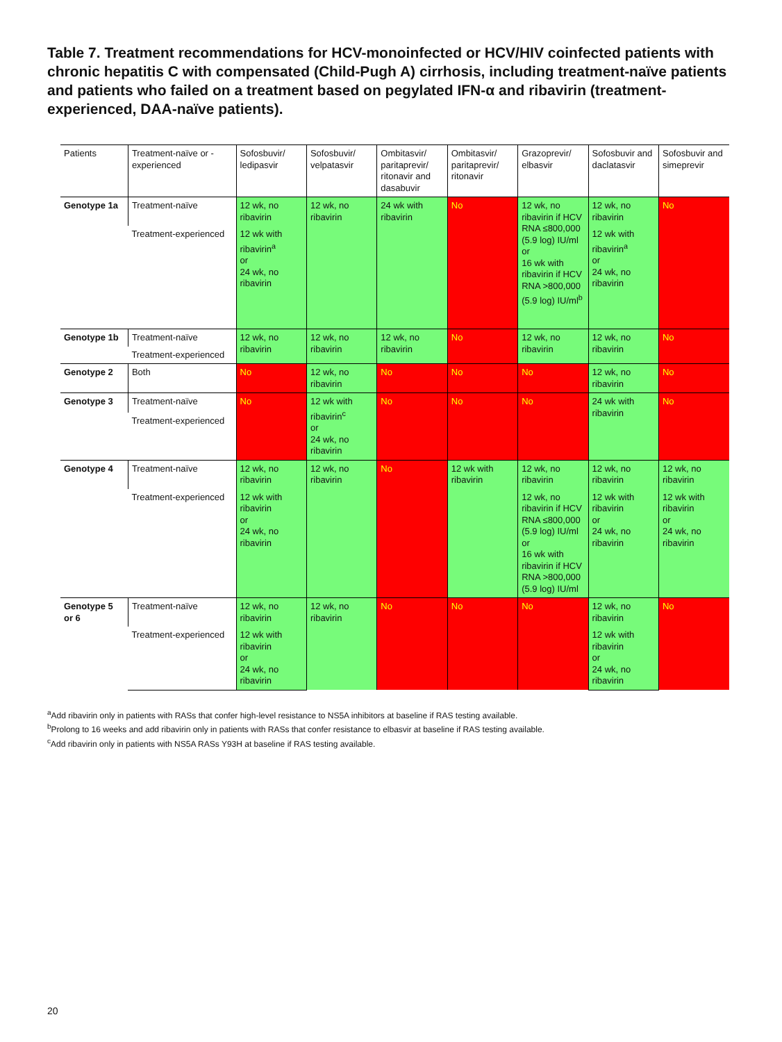Table 7. Treatment recommendations for HCV-monoinfected or HCV/HIV coinfected patients with chronic hepatitis C with compensated (Child-Pugh A) cirrhosis, including treatment-naïve patients and patients who failed on a treatment based on pegylated IFN-α and ribavirin (treatment-experienced, DAA-naïve patients).
| Patients | Treatment-naïve or -experienced | Sofosbuvir/ ledipasvir | Sofosbuvir/ velpatasvir | Ombitasvir/ paritaprevir/ ritonavir and dasabuvir | Ombitasvir/ paritaprevir/ ritonavir | Grazoprevir/ elbasvir | Sofosbuvir and daclatasvir | Sofosbuvir and simeprevir |
| --- | --- | --- | --- | --- | --- | --- | --- | --- |
| Genotype 1a | Treatment-naïve | 12 wk, no ribavirin | 12 wk, no ribavirin | 24 wk with ribavirin | No | 12 wk, no ribavirin if HCV RNA ≤800,000 (5.9 log) IU/ml or 16 wk with ribavirin if HCV RNA >800,000 (5.9 log) IU/ml<sup>b</sup> | 12 wk, no ribavirin | No |
| | Treatment-experienced | 12 wk with ribavirin<sup>a</sup> or 24 wk, no ribavirin | | | | | 12 wk with ribavirin<sup>a</sup> or 24 wk, no ribavirin | |
| Genotype 1b | Treatment-naïve | 12 wk, no ribavirin | 12 wk, no ribavirin | 12 wk, no ribavirin | No | 12 wk, no ribavirin | 12 wk, no ribavirin | No |
| | Treatment-experienced | | | | | | | |
| Genotype 2 | Both | No | 12 wk, no ribavirin | No | No | No | 12 wk, no ribavirin | No |
| Genotype 3 | Treatment-naïve | No | 12 wk with ribavirin<sup>c</sup> or 24 wk, no ribavirin | No | No | No | 24 wk with ribavirin | No |
| | Treatment-experienced | | | | | | | |
| Genotype 4 | Treatment-naïve | 12 wk, no ribavirin | 12 wk, no ribavirin | No | 12 wk with ribavirin | 12 wk, no ribavirin | 12 wk, no ribavirin | 12 wk, no ribavirin |
| | Treatment-experienced | 12 wk with ribavirin or 24 wk, no ribavirin | | | | 12 wk, no ribavirin if HCV RNA ≤800,000 (5.9 log) IU/ml or 16 wk with ribavirin if HCV RNA >800,000 (5.9 log) IU/ml | 12 wk with ribavirin or 24 wk, no ribavirin | 12 wk with ribavirin or 24 wk, no ribavirin |
| Genotype 5 or 6 | Treatment-naïve | 12 wk, no ribavirin | 12 wk, no ribavirin | No | No | No | 12 wk, no ribavirin | No |
| | Treatment-experienced | 12 wk with ribavirin or 24 wk, no ribavirin | | | | | 12 wk with ribavirin or 24 wk, no ribavirin | |
<sup>a</sup> Add ribavirin only in patients with RASs that confer high-level resistance to NS5A inhibitors at baseline if RAS testing available.
<sup>b</sup> Prolong to 16 weeks and add ribavirin only in patients with RASs that confer resistance to elbasvir at baseline if RAS testing available.
<sup>c</sup> Add ribavirin only in patients with NS5A RASs Y93H at baseline if RAS testing available.
20